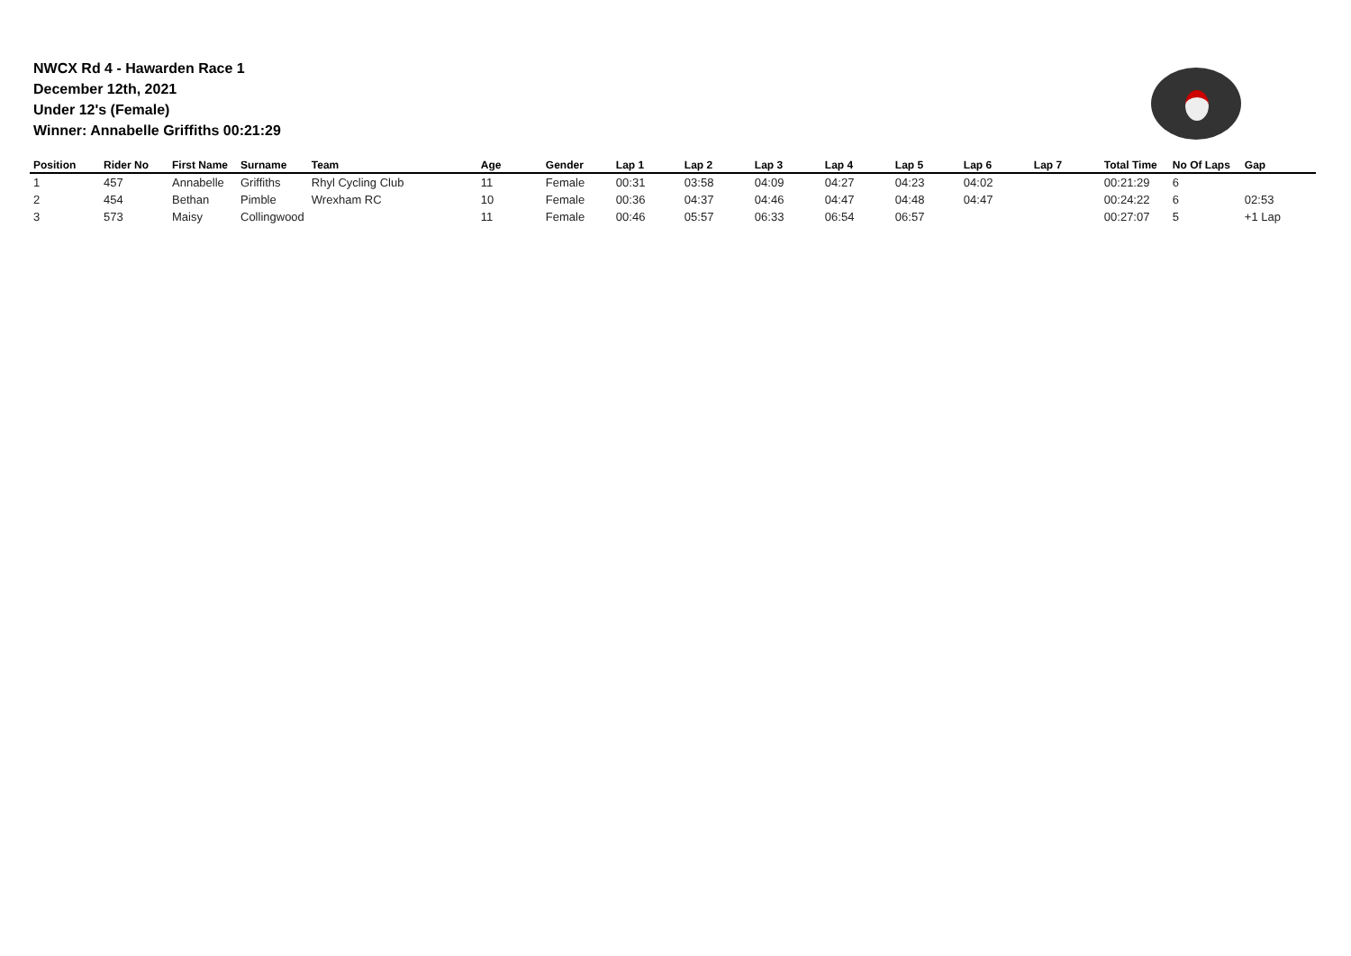NWCX Rd 4 - Hawarden Race 1
December 12th, 2021
Under 12's (Female)
Winner: Annabelle Griffiths 00:21:29
| Position | Rider No | First Name | Surname | Team | Age | Gender | Lap 1 | Lap 2 | Lap 3 | Lap 4 | Lap 5 | Lap 6 | Lap 7 | Total Time | No Of Laps | Gap |
| --- | --- | --- | --- | --- | --- | --- | --- | --- | --- | --- | --- | --- | --- | --- | --- | --- |
| 1 | 457 | Annabelle | Griffiths | Rhyl Cycling Club | 11 | Female | 00:31 | 03:58 | 04:09 | 04:27 | 04:23 | 04:02 | | 00:21:29 | 6 | |
| 2 | 454 | Bethan | Pimble | Wrexham RC | 10 | Female | 00:36 | 04:37 | 04:46 | 04:47 | 04:48 | 04:47 | | 00:24:22 | 6 | 02:53 |
| 3 | 573 | Maisy | Collingwood | | 11 | Female | 00:46 | 05:57 | 06:33 | 06:54 | 06:57 | | | 00:27:07 | 5 | +1 Lap |